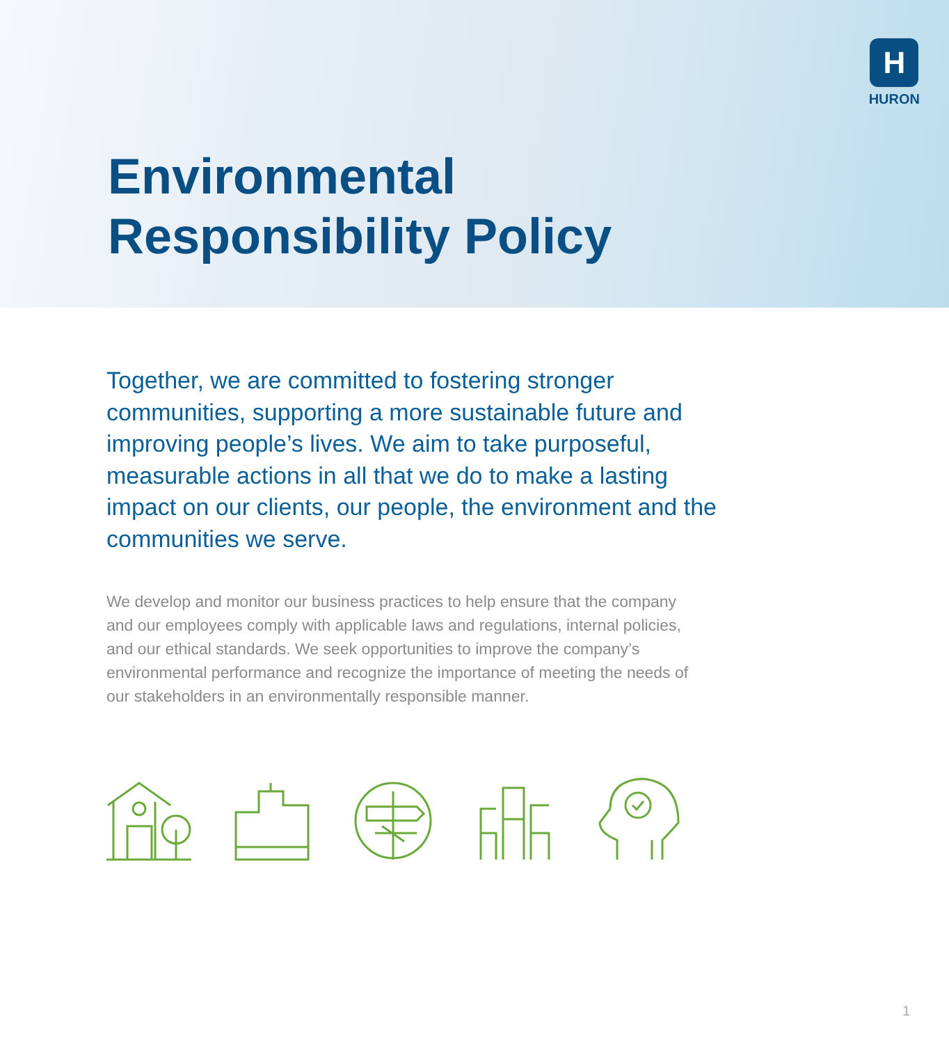H
HURON
Environmental
Responsibility Policy
Together, we are committed to fostering stronger communities, supporting a more sustainable future and improving people’s lives. We aim to take purposeful, measurable actions in all that we do to make a lasting impact on our clients, our people, the environment and the communities we serve.
We develop and monitor our business practices to help ensure that the company and our employees comply with applicable laws and regulations, internal policies, and our ethical standards. We seek opportunities to improve the company’s environmental performance and recognize the importance of meeting the needs of our stakeholders in an environmentally responsible manner.
1